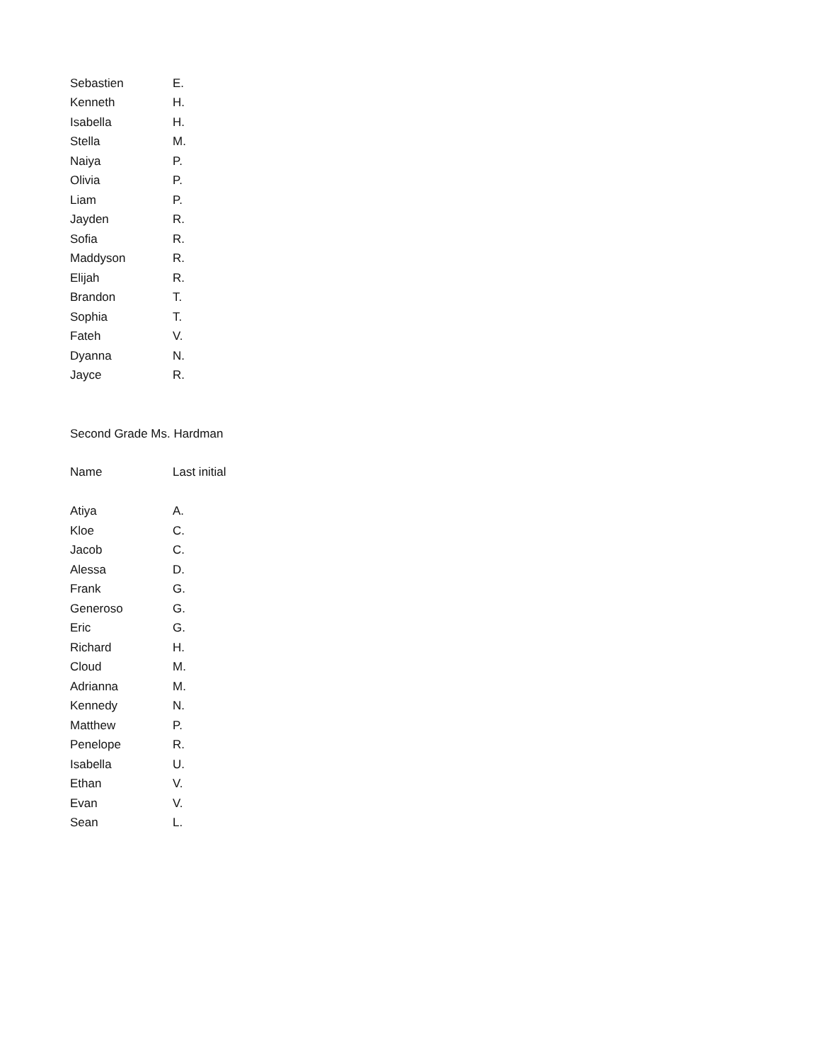| Sebastien | E. |
| Kenneth | H. |
| Isabella | H. |
| Stella | M. |
| Naiya | P. |
| Olivia | P. |
| Liam | P. |
| Jayden | R. |
| Sofia | R. |
| Maddyson | R. |
| Elijah | R. |
| Brandon | T. |
| Sophia | T. |
| Fateh | V. |
| Dyanna | N. |
| Jayce | R. |
Second Grade Ms. Hardman
| Name | Last initial |
| --- | --- |
| Atiya | A. |
| Kloe | C. |
| Jacob | C. |
| Alessa | D. |
| Frank | G. |
| Generoso | G. |
| Eric | G. |
| Richard | H. |
| Cloud | M. |
| Adrianna | M. |
| Kennedy | N. |
| Matthew | P. |
| Penelope | R. |
| Isabella | U. |
| Ethan | V. |
| Evan | V. |
| Sean | L. |